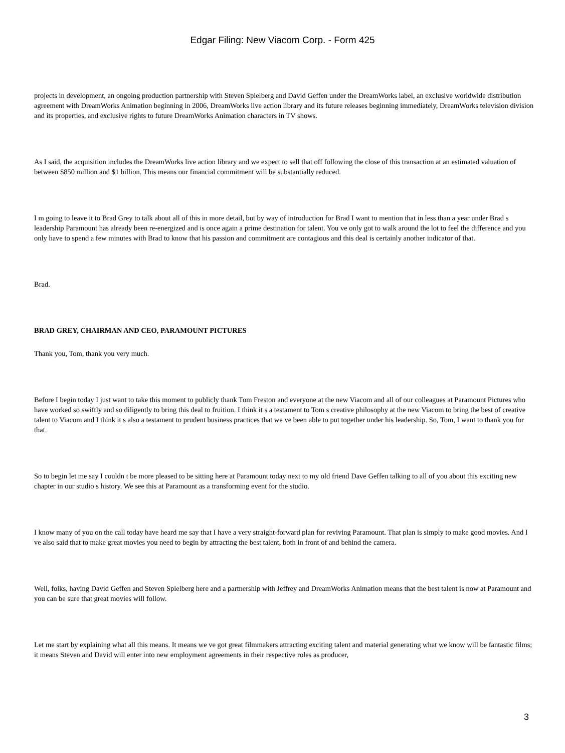Edgar Filing: New Viacom Corp. - Form 425
projects in development, an ongoing production partnership with Steven Spielberg and David Geffen under the DreamWorks label, an exclusive worldwide distribution agreement with DreamWorks Animation beginning in 2006, DreamWorks live action library and its future releases beginning immediately, DreamWorks television division and its properties, and exclusive rights to future DreamWorks Animation characters in TV shows.
As I said, the acquisition includes the DreamWorks live action library and we expect to sell that off following the close of this transaction at an estimated valuation of between $850 million and $1 billion. This means our financial commitment will be substantially reduced.
I m going to leave it to Brad Grey to talk about all of this in more detail, but by way of introduction for Brad I want to mention that in less than a year under Brad s leadership Paramount has already been re-energized and is once again a prime destination for talent. You ve only got to walk around the lot to feel the difference and you only have to spend a few minutes with Brad to know that his passion and commitment are contagious and this deal is certainly another indicator of that.
Brad.
BRAD GREY, CHAIRMAN AND CEO, PARAMOUNT PICTURES
Thank you, Tom, thank you very much.
Before I begin today I just want to take this moment to publicly thank Tom Freston and everyone at the new Viacom and all of our colleagues at Paramount Pictures who have worked so swiftly and so diligently to bring this deal to fruition. I think it s a testament to Tom s creative philosophy at the new Viacom to bring the best of creative talent to Viacom and I think it s also a testament to prudent business practices that we ve been able to put together under his leadership. So, Tom, I want to thank you for that.
So to begin let me say I couldn t be more pleased to be sitting here at Paramount today next to my old friend Dave Geffen talking to all of you about this exciting new chapter in our studio s history. We see this at Paramount as a transforming event for the studio.
I know many of you on the call today have heard me say that I have a very straight-forward plan for reviving Paramount. That plan is simply to make good movies. And I ve also said that to make great movies you need to begin by attracting the best talent, both in front of and behind the camera.
Well, folks, having David Geffen and Steven Spielberg here and a partnership with Jeffrey and DreamWorks Animation means that the best talent is now at Paramount and you can be sure that great movies will follow.
Let me start by explaining what all this means. It means we ve got great filmmakers attracting exciting talent and material generating what we know will be fantastic films; it means Steven and David will enter into new employment agreements in their respective roles as producer,
3